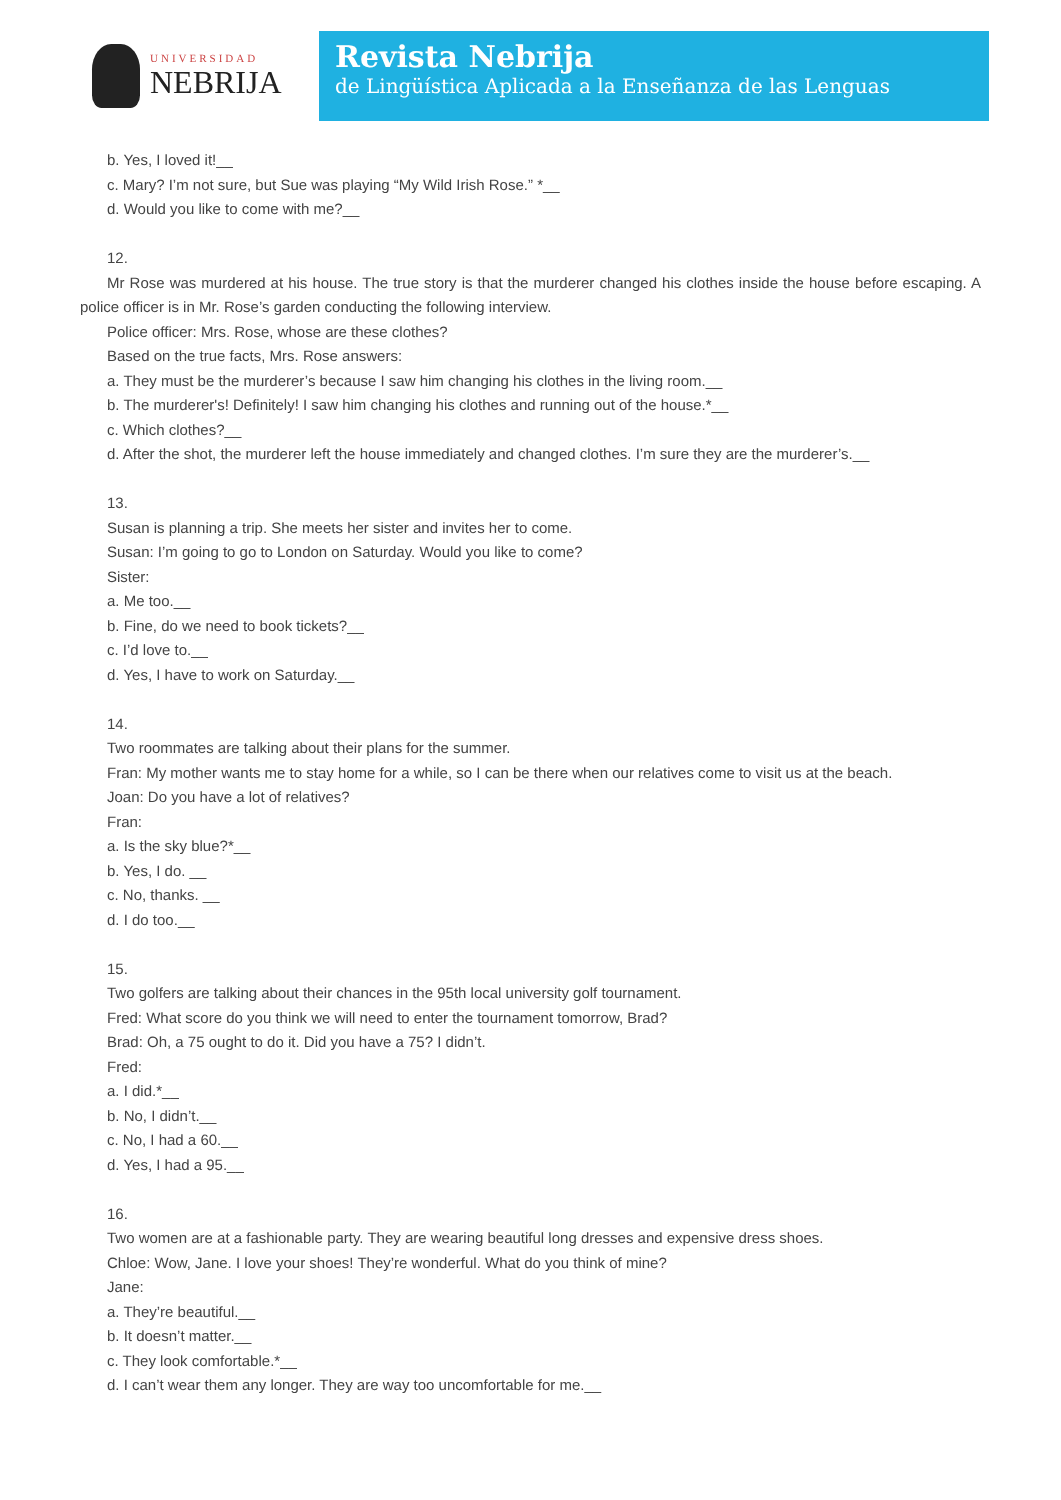UNIVERSIDAD
NEBRIJA
Revista Nebrija
de Lingüística Aplicada a la Enseñanza de las Lenguas
b. Yes, I loved it!__
c. Mary? I’m not sure, but Sue was playing “My Wild Irish Rose.” *__
d. Would you like to come with me?__
12.
Mr Rose was murdered at his house. The true story is that the murderer changed his clothes inside the house before escaping. A police officer is in Mr. Rose’s garden conducting the following interview.
Police officer: Mrs. Rose, whose are these clothes?
Based on the true facts, Mrs. Rose answers:
a. They must be the murderer’s because I saw him changing his clothes in the living room.__
b. The murderer's! Definitely! I saw him changing his clothes and running out of the house.*__
c. Which clothes?__
d. After the shot, the murderer left the house immediately and changed clothes. I’m sure they are the murderer’s.__
13.
Susan is planning a trip. She meets her sister and invites her to come.
Susan: I’m going to go to London on Saturday. Would you like to come?
Sister:
a. Me too.__
b. Fine, do we need to book tickets?__
c. I’d love to.__
d. Yes, I have to work on Saturday.__
14.
Two roommates are talking about their plans for the summer.
Fran: My mother wants me to stay home for a while, so I can be there when our relatives come to visit us at the beach.
Joan: Do you have a lot of relatives?
Fran:
a. Is the sky blue?*__
b. Yes, I do. __
c. No, thanks. __
d. I do too.__
15.
Two golfers are talking about their chances in the 95th local university golf tournament.
Fred: What score do you think we will need to enter the tournament tomorrow, Brad?
Brad: Oh, a 75 ought to do it. Did you have a 75? I didn’t.
Fred:
a. I did.*__
b. No, I didn’t.__
c. No, I had a 60.__
d. Yes, I had a 95.__
16.
Two women are at a fashionable party. They are wearing beautiful long dresses and expensive dress shoes.
Chloe: Wow, Jane. I love your shoes! They’re wonderful. What do you think of mine?
Jane:
a. They’re beautiful.__
b. It doesn’t matter.__
c. They look comfortable.*__
d. I can’t wear them any longer. They are way too uncomfortable for me.__